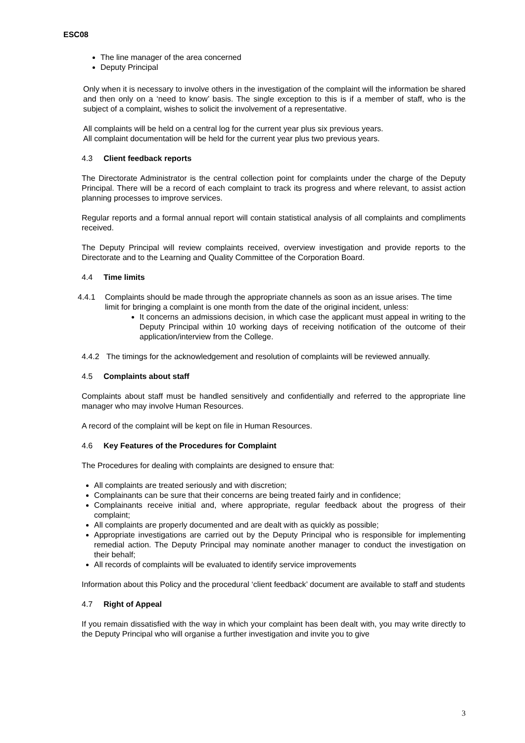ESC08
The line manager of the area concerned
Deputy Principal
Only when it is necessary to involve others in the investigation of the complaint will the information be shared and then only on a ‘need to know’ basis. The single exception to this is if a member of staff, who is the subject of a complaint, wishes to solicit the involvement of a representative.
All complaints will be held on a central log for the current year plus six previous years.
All complaint documentation will be held for the current year plus two previous years.
4.3 Client feedback reports
The Directorate Administrator is the central collection point for complaints under the charge of the Deputy Principal. There will be a record of each complaint to track its progress and where relevant, to assist action planning processes to improve services.
Regular reports and a formal annual report will contain statistical analysis of all complaints and compliments received.
The Deputy Principal will review complaints received, overview investigation and provide reports to the Directorate and to the Learning and Quality Committee of the Corporation Board.
4.4 Time limits
4.4.1 Complaints should be made through the appropriate channels as soon as an issue arises. The time limit for bringing a complaint is one month from the date of the original incident, unless:
It concerns an admissions decision, in which case the applicant must appeal in writing to the Deputy Principal within 10 working days of receiving notification of the outcome of their application/interview from the College.
4.4.2 The timings for the acknowledgement and resolution of complaints will be reviewed annually.
4.5 Complaints about staff
Complaints about staff must be handled sensitively and confidentially and referred to the appropriate line manager who may involve Human Resources.
A record of the complaint will be kept on file in Human Resources.
4.6 Key Features of the Procedures for Complaint
The Procedures for dealing with complaints are designed to ensure that:
All complaints are treated seriously and with discretion;
Complainants can be sure that their concerns are being treated fairly and in confidence;
Complainants receive initial and, where appropriate, regular feedback about the progress of their complaint;
All complaints are properly documented and are dealt with as quickly as possible;
Appropriate investigations are carried out by the Deputy Principal who is responsible for implementing remedial action. The Deputy Principal may nominate another manager to conduct the investigation on their behalf;
All records of complaints will be evaluated to identify service improvements
Information about this Policy and the procedural ‘client feedback’ document are available to staff and students
4.7 Right of Appeal
If you remain dissatisfied with the way in which your complaint has been dealt with, you may write directly to the Deputy Principal who will organise a further investigation and invite you to give
3